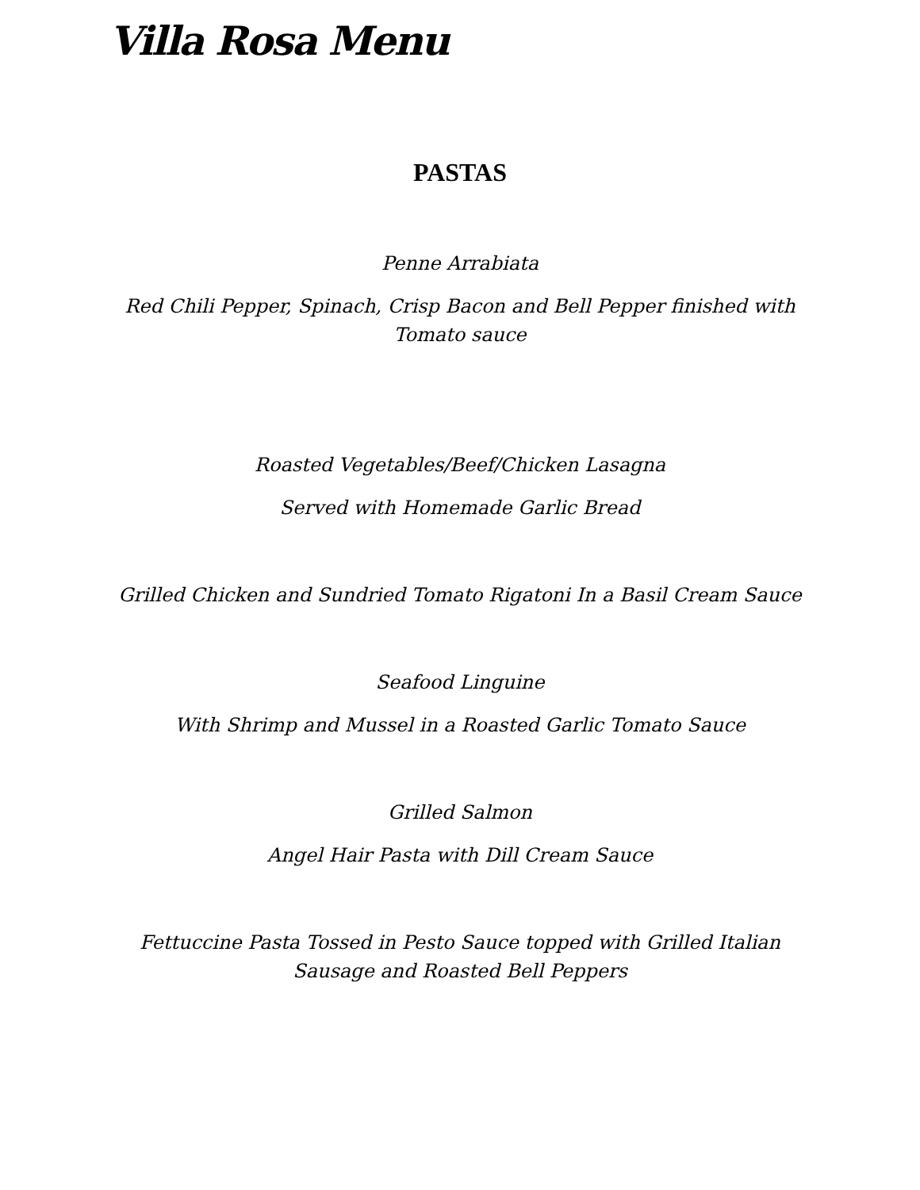Villa Rosa Menu
PASTAS
Penne Arrabiata
Red Chili Pepper, Spinach, Crisp Bacon and Bell Pepper finished with Tomato sauce
Roasted Vegetables/Beef/Chicken Lasagna
Served with Homemade Garlic Bread
Grilled Chicken and Sundried Tomato Rigatoni In a Basil Cream Sauce
Seafood Linguine
With Shrimp and Mussel in a Roasted Garlic Tomato Sauce
Grilled Salmon
Angel Hair Pasta with Dill Cream Sauce
Fettuccine Pasta Tossed in Pesto Sauce topped with Grilled Italian Sausage and Roasted Bell Peppers